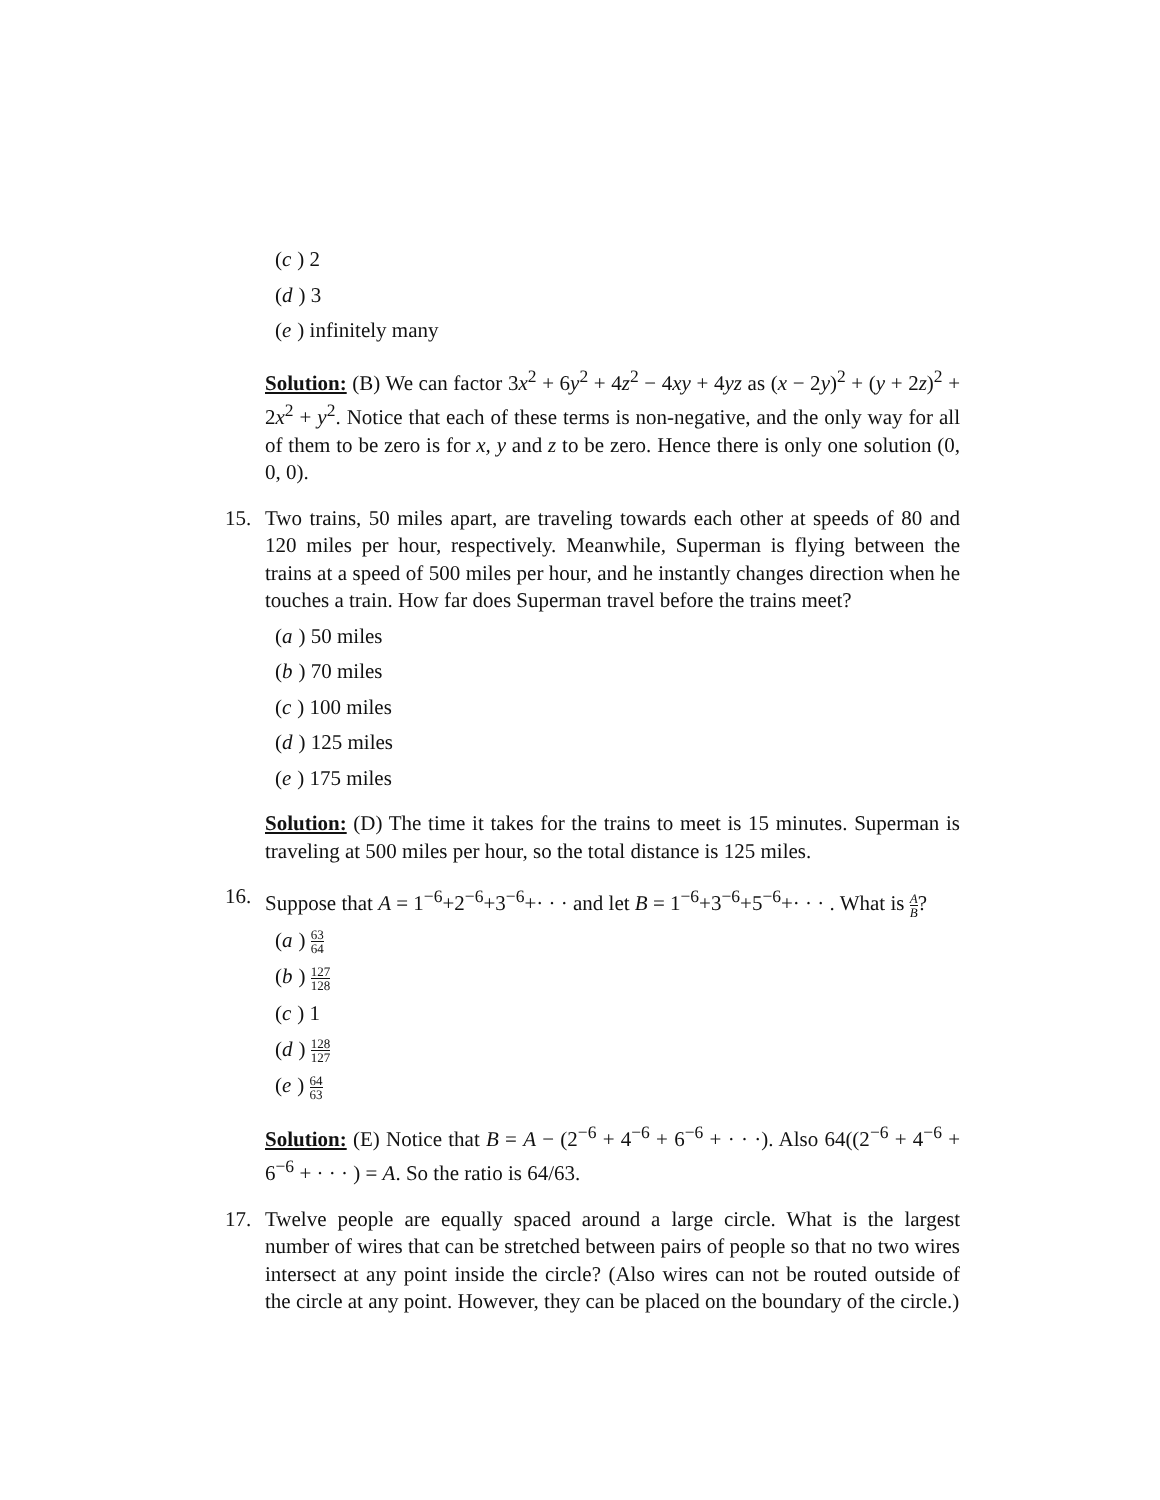(c) 2
(d) 3
(e) infinitely many
Solution: (B) We can factor 3x<sup>2</sup> + 6y<sup>2</sup> + 4z<sup>2</sup> − 4xy + 4yz as (x − 2y)<sup>2</sup> + (y + 2z)<sup>2</sup> + 2x<sup>2</sup> + y<sup>2</sup>. Notice that each of these terms is non-negative, and the only way for all of them to be zero is for x, y and z to be zero. Hence there is only one solution (0, 0, 0).
15. Two trains, 50 miles apart, are traveling towards each other at speeds of 80 and 120 miles per hour, respectively. Meanwhile, Superman is flying between the trains at a speed of 500 miles per hour, and he instantly changes direction when he touches a train. How far does Superman travel before the trains meet?
(a) 50 miles
(b) 70 miles
(c) 100 miles
(d) 125 miles
(e) 175 miles
Solution: (D) The time it takes for the trains to meet is 15 minutes. Superman is traveling at 500 miles per hour, so the total distance is 125 miles.
16. Suppose that A = 1<sup>−6</sup>+2<sup>−6</sup>+3<sup>−6</sup>+· · · and let B = 1<sup>−6</sup>+3<sup>−6</sup>+5<sup>−6</sup>+· · · . What is A B?
(a) 63 64
(b) 127 128
(c) 1
(d) 128 127
(e) 64 63
Solution: (E) Notice that B = A − (2<sup>−6</sup> + 4<sup>−6</sup> + 6<sup>−6</sup> + · · ·). Also 64((2<sup>−6</sup> + 4<sup>−6</sup> + 6<sup>−6</sup> + · · · ) = A. So the ratio is 64/63.
17. Twelve people are equally spaced around a large circle. What is the largest number of wires that can be stretched between pairs of people so that no two wires intersect at any point inside the circle? (Also wires can not be routed outside of the circle at any point. However, they can be placed on the boundary of the circle.)